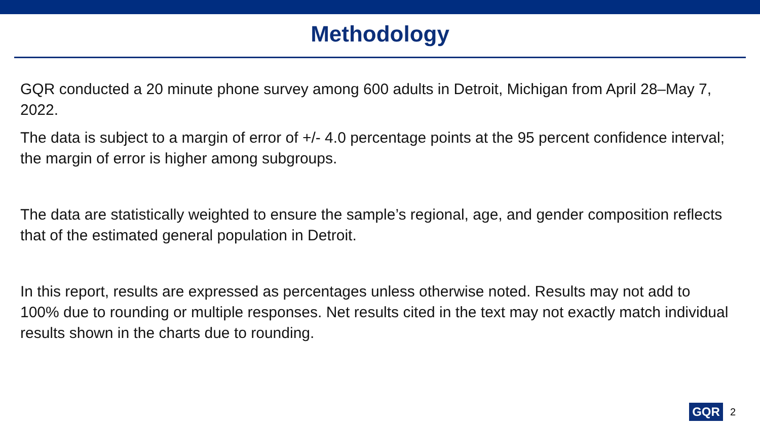Methodology
GQR conducted a 20 minute phone survey among 600 adults in Detroit, Michigan from April 28–May 7, 2022.
The data is subject to a margin of error of +/- 4.0 percentage points at the 95 percent confidence interval; the margin of error is higher among subgroups.
The data are statistically weighted to ensure the sample’s regional, age, and gender composition reflects that of the estimated general population in Detroit.
In this report, results are expressed as percentages unless otherwise noted. Results may not add to 100% due to rounding or multiple responses. Net results cited in the text may not exactly match individual results shown in the charts due to rounding.
GQR 2